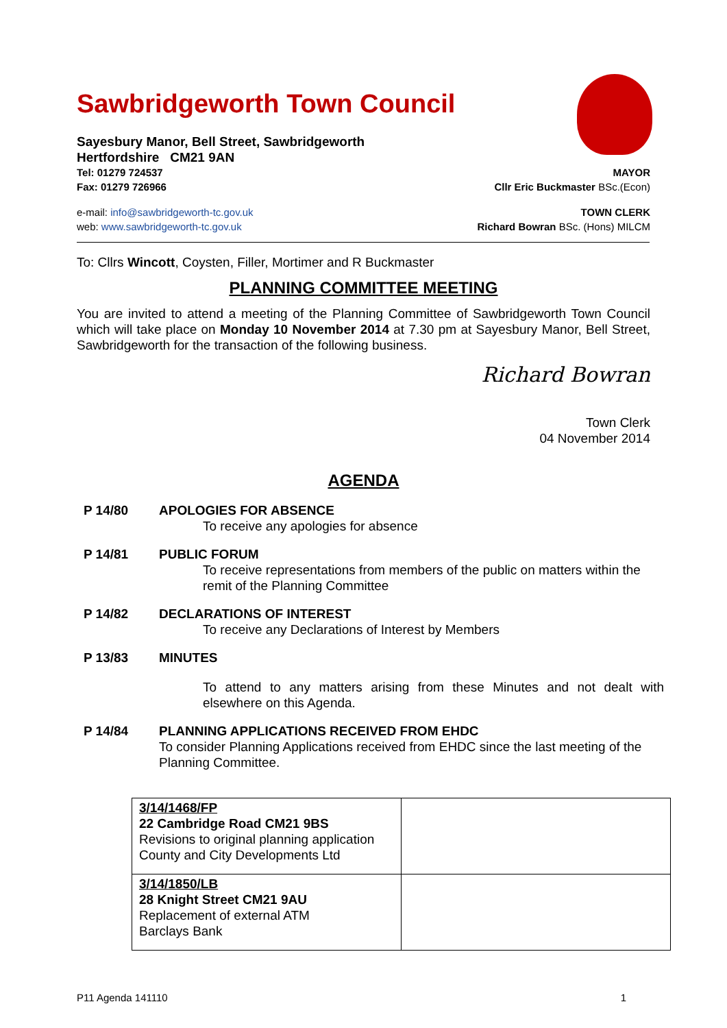Sawbridgeworth Town Council
Sayesbury Manor, Bell Street, Sawbridgeworth
Hertfordshire CM21 9AN
Tel: 01279 724537 MAYOR
Fax: 01279 726966 Cllr Eric Buckmaster BSc.(Econ)
e-mail: info@sawbridgeworth-tc.gov.uk TOWN CLERK
web: www.sawbridgeworth-tc.gov.uk Richard Bowran BSc. (Hons) MILCM
To: Cllrs Wincott, Coysten, Filler, Mortimer and R Buckmaster
PLANNING COMMITTEE MEETING
You are invited to attend a meeting of the Planning Committee of Sawbridgeworth Town Council which will take place on Monday 10 November 2014 at 7.30 pm at Sayesbury Manor, Bell Street, Sawbridgeworth for the transaction of the following business.
Richard Bowran
Town Clerk
04 November 2014
AGENDA
P 14/80 APOLOGIES FOR ABSENCE
To receive any apologies for absence
P 14/81 PUBLIC FORUM
To receive representations from members of the public on matters within the remit of the Planning Committee
P 14/82 DECLARATIONS OF INTEREST
To receive any Declarations of Interest by Members
P 13/83 MINUTES
To attend to any matters arising from these Minutes and not dealt with elsewhere on this Agenda.
P 14/84 PLANNING APPLICATIONS RECEIVED FROM EHDC
To consider Planning Applications received from EHDC since the last meeting of the Planning Committee.
| 3/14/1468/FP 22 Cambridge Road CM21 9BS Revisions to original planning application County and City Developments Ltd | |
| 3/14/1850/LB 28 Knight Street CM21 9AU Replacement of external ATM Barclays Bank | |
P11 Agenda 141110 1